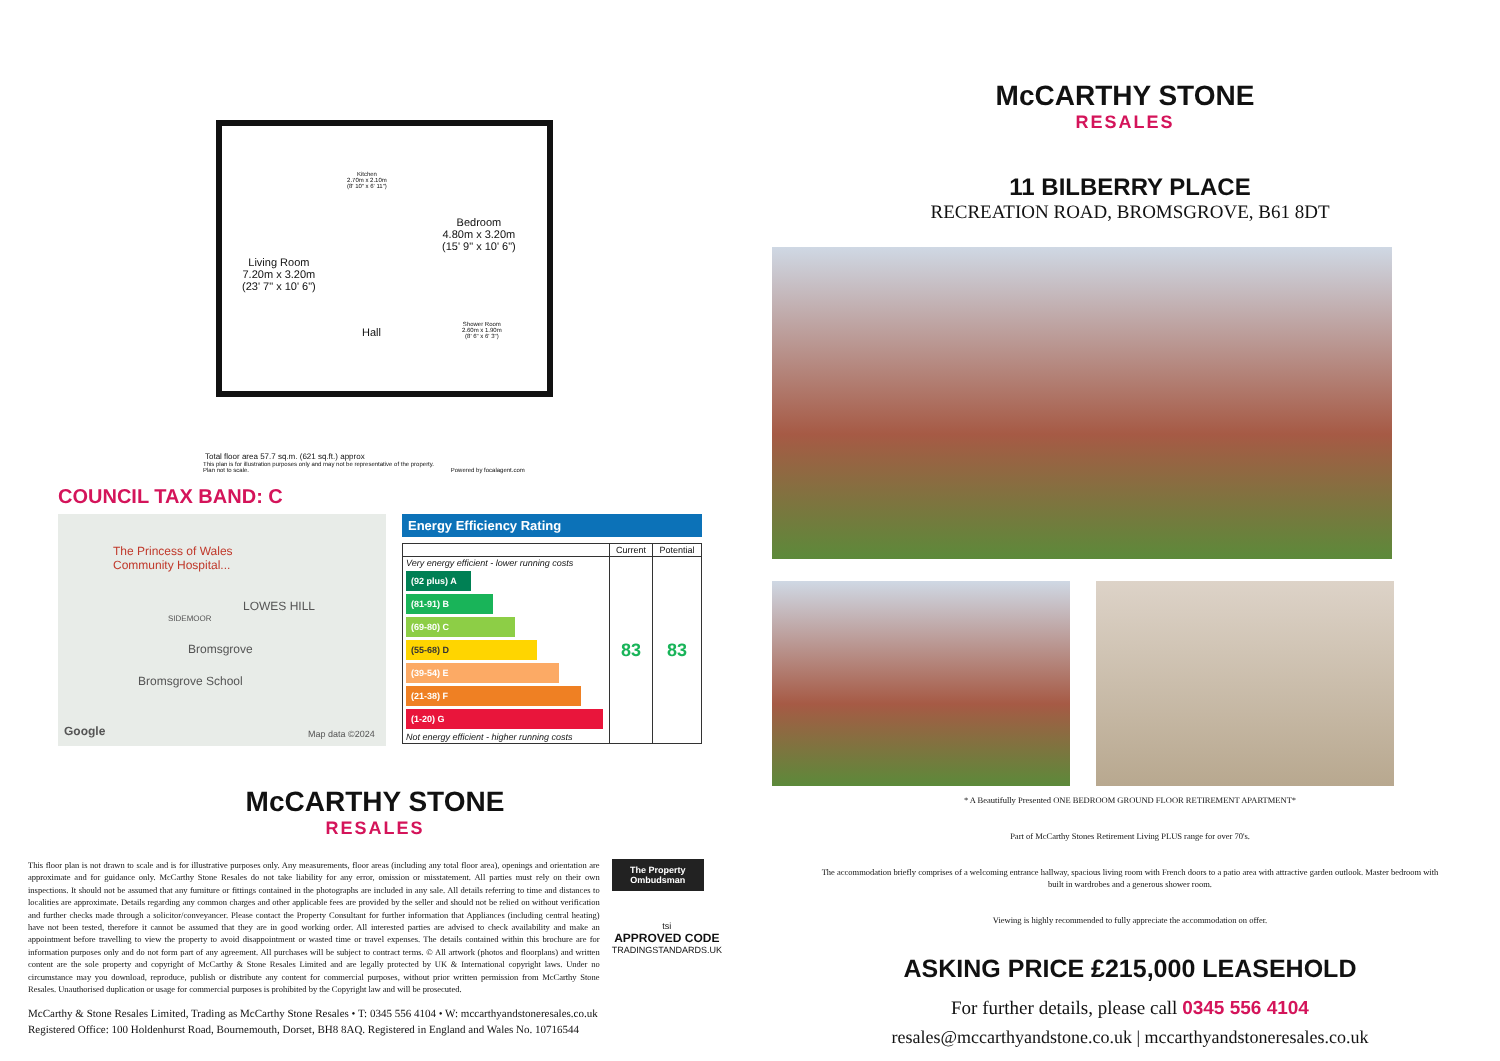Living Room
7.20m x 3.20m
(23' 7" x 10' 6")
Kitchen
2.70m x 2.10m
(8' 10" x 6' 11")
Bedroom
4.80m x 3.20m
(15' 9" x 10' 6")
Hall
Shower Room
2.60m x 1.90m
(8' 6" x 6' 3")
Total floor area 57.7 sq.m. (621 sq.ft.) approx
This plan is for illustration purposes only and may not be representative of the property.
Plan not to scale. Powered by focalagent.com
COUNCIL TAX BAND: C
The Princess of Wales
Community Hospital...
LOWES HILL
SIDEMOOR
Bromsgrove
Bromsgrove School
Map data ©2024 Google
Energy Efficiency Rating
| | Current | Potential |
| --- | --- | --- |
| Very energy efficient - lower running costs (92 plus) A (81-91) B (69-80) C (55-68) D (39-54) E (21-38) F (1-20) G Not energy efficient - higher running costs | 83 | 83 |
McCARTHY STONE
RESALES
This floor plan is not drawn to scale and is for illustrative purposes only. Any measurements, floor areas (including any total floor area), openings and orientation are approximate and for guidance only. McCarthy Stone Resales do not take liability for any error, omission or misstatement. All parties must rely on their own inspections. It should not be assumed that any furniture or fittings contained in the photographs are included in any sale. All details referring to time and distances to localities are approximate. Details regarding any common charges and other applicable fees are provided by the seller and should not be relied on without verification and further checks made through a solicitor/conveyancer. Please contact the Property Consultant for further information that Appliances (including central heating) have not been tested, therefore it cannot be assumed that they are in good working order. All interested parties are advised to check availability and make an appointment before travelling to view the property to avoid disappointment or wasted time or travel expenses. The details contained within this brochure are for information purposes only and do not form part of any agreement. All purchases will be subject to contract terms. © All artwork (photos and floorplans) and written content are the sole property and copyright of McCarthy & Stone Resales Limited and are legally protected by UK & International copyright laws. Under no circumstance may you download, reproduce, publish or distribute any content for commercial purposes, without prior written permission from McCarthy Stone Resales. Unauthorised duplication or usage for commercial purposes is prohibited by the Copyright law and will be prosecuted.
The Property Ombudsman
tsi
APPROVED CODE
TRADINGSTANDARDS.UK
McCarthy & Stone Resales Limited, Trading as McCarthy Stone Resales • T: 0345 556 4104 • W: mccarthyandstoneresales.co.uk
Registered Office: 100 Holdenhurst Road, Bournemouth, Dorset, BH8 8AQ. Registered in England and Wales No. 10716544
McCARTHY STONE
RESALES
11 BILBERRY PLACE
RECREATION ROAD, BROMSGROVE, B61 8DT
* A Beautifully Presented ONE BEDROOM GROUND FLOOR RETIREMENT APARTMENT*
Part of McCarthy Stones Retirement Living PLUS range for over 70's.
The accommodation briefly comprises of a welcoming entrance hallway, spacious living room with French doors to a patio area with attractive garden outlook. Master bedroom with built in wardrobes and a generous shower room.
Viewing is highly recommended to fully appreciate the accommodation on offer.
ASKING PRICE £215,000 LEASEHOLD
For further details, please call 0345 556 4104
resales@mccarthyandstone.co.uk | mccarthyandstoneresales.co.uk